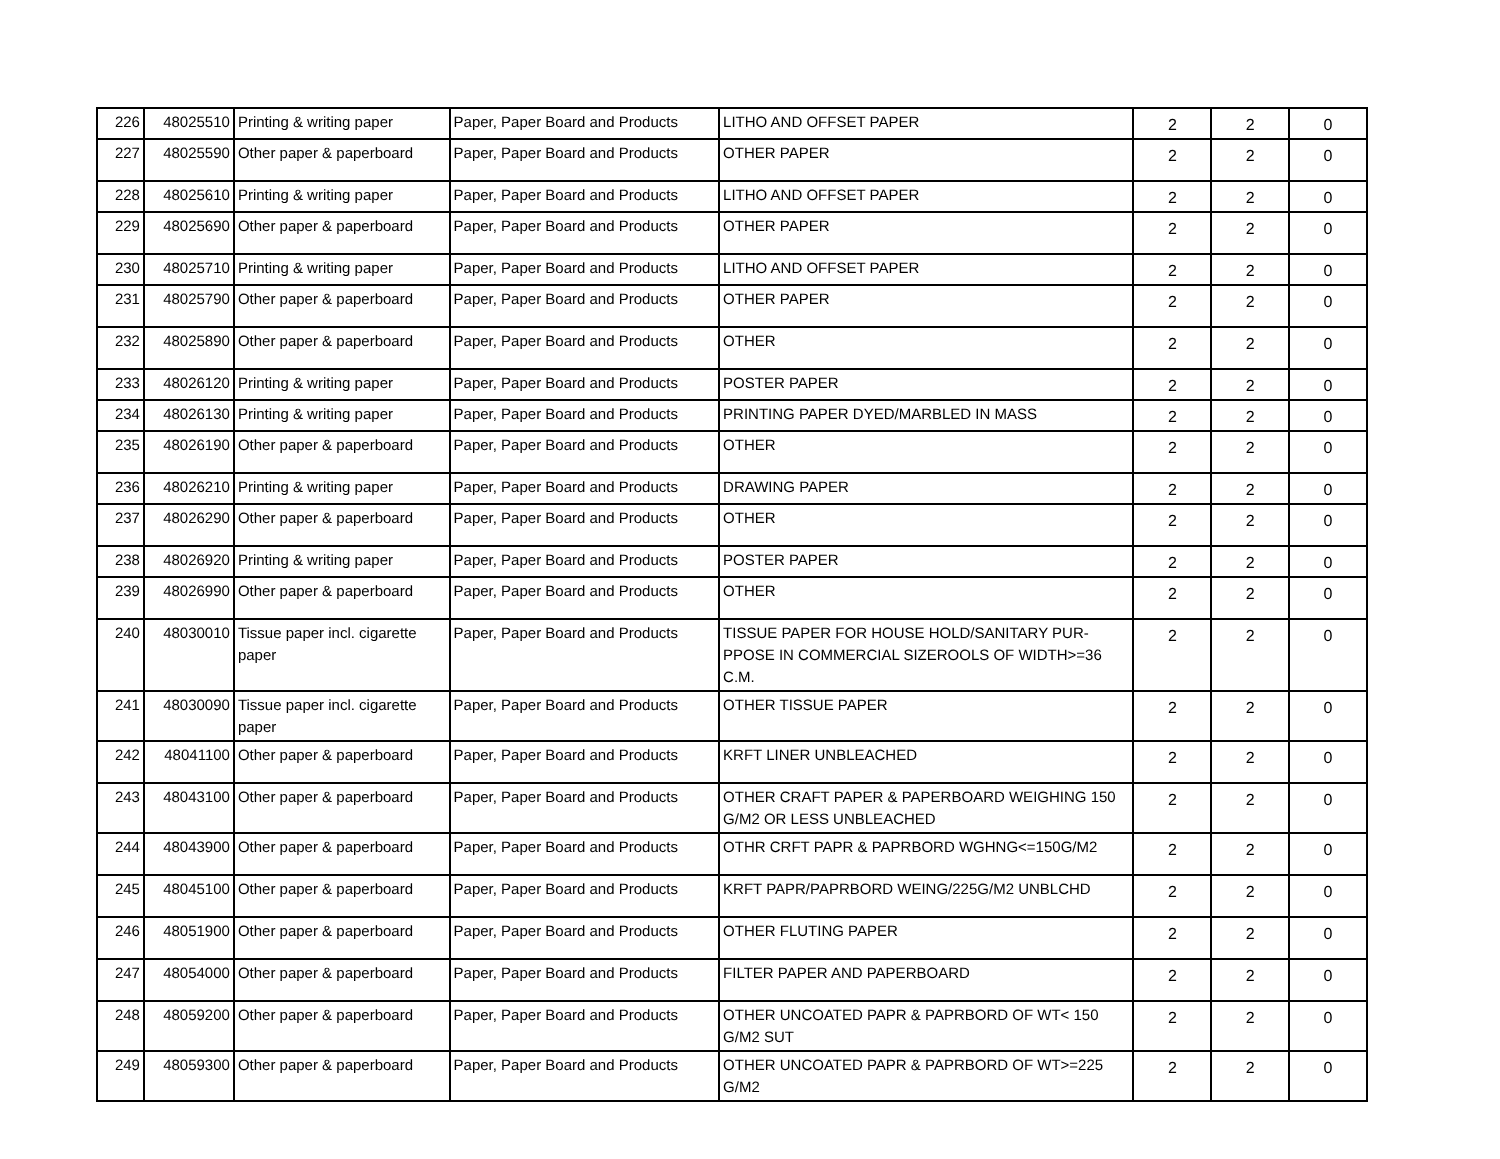| 226 | 48025510 | Printing & writing paper | Paper, Paper Board and Products | LITHO AND OFFSET PAPER | 2 | 2 | 0 |
| 227 | 48025590 | Other paper & paperboard | Paper, Paper Board and Products | OTHER PAPER | 2 | 2 | 0 |
| 228 | 48025610 | Printing & writing paper | Paper, Paper Board and Products | LITHO AND OFFSET PAPER | 2 | 2 | 0 |
| 229 | 48025690 | Other paper & paperboard | Paper, Paper Board and Products | OTHER PAPER | 2 | 2 | 0 |
| 230 | 48025710 | Printing & writing paper | Paper, Paper Board and Products | LITHO AND OFFSET PAPER | 2 | 2 | 0 |
| 231 | 48025790 | Other paper & paperboard | Paper, Paper Board and Products | OTHER PAPER | 2 | 2 | 0 |
| 232 | 48025890 | Other paper & paperboard | Paper, Paper Board and Products | OTHER | 2 | 2 | 0 |
| 233 | 48026120 | Printing & writing paper | Paper, Paper Board and Products | POSTER PAPER | 2 | 2 | 0 |
| 234 | 48026130 | Printing & writing paper | Paper, Paper Board and Products | PRINTING PAPER DYED/MARBLED IN MASS | 2 | 2 | 0 |
| 235 | 48026190 | Other paper & paperboard | Paper, Paper Board and Products | OTHER | 2 | 2 | 0 |
| 236 | 48026210 | Printing & writing paper | Paper, Paper Board and Products | DRAWING PAPER | 2 | 2 | 0 |
| 237 | 48026290 | Other paper & paperboard | Paper, Paper Board and Products | OTHER | 2 | 2 | 0 |
| 238 | 48026920 | Printing & writing paper | Paper, Paper Board and Products | POSTER PAPER | 2 | 2 | 0 |
| 239 | 48026990 | Other paper & paperboard | Paper, Paper Board and Products | OTHER | 2 | 2 | 0 |
| 240 | 48030010 | Tissue paper incl. cigarette paper | Paper, Paper Board and Products | TISSUE PAPER FOR HOUSE HOLD/SANITARY PUR- PPOSE IN COMMERCIAL SIZEROOLS OF WIDTH>=36 C.M. | 2 | 2 | 0 |
| 241 | 48030090 | Tissue paper incl. cigarette paper | Paper, Paper Board and Products | OTHER TISSUE PAPER | 2 | 2 | 0 |
| 242 | 48041100 | Other paper & paperboard | Paper, Paper Board and Products | KRFT LINER UNBLEACHED | 2 | 2 | 0 |
| 243 | 48043100 | Other paper & paperboard | Paper, Paper Board and Products | OTHER CRAFT PAPER & PAPERBOARD WEIGHING 150 G/M2 OR LESS UNBLEACHED | 2 | 2 | 0 |
| 244 | 48043900 | Other paper & paperboard | Paper, Paper Board and Products | OTHR CRFT PAPR & PAPRBORD WGHNG<=150G/M2 | 2 | 2 | 0 |
| 245 | 48045100 | Other paper & paperboard | Paper, Paper Board and Products | KRFT PAPR/PAPRBORD WEING/225G/M2 UNBLCHD | 2 | 2 | 0 |
| 246 | 48051900 | Other paper & paperboard | Paper, Paper Board and Products | OTHER FLUTING PAPER | 2 | 2 | 0 |
| 247 | 48054000 | Other paper & paperboard | Paper, Paper Board and Products | FILTER PAPER AND PAPERBOARD | 2 | 2 | 0 |
| 248 | 48059200 | Other paper & paperboard | Paper, Paper Board and Products | OTHER UNCOATED PAPR & PAPRBORD OF WT< 150 G/M2 SUT | 2 | 2 | 0 |
| 249 | 48059300 | Other paper & paperboard | Paper, Paper Board and Products | OTHER UNCOATED PAPR & PAPRBORD OF WT>=225 G/M2 | 2 | 2 | 0 |